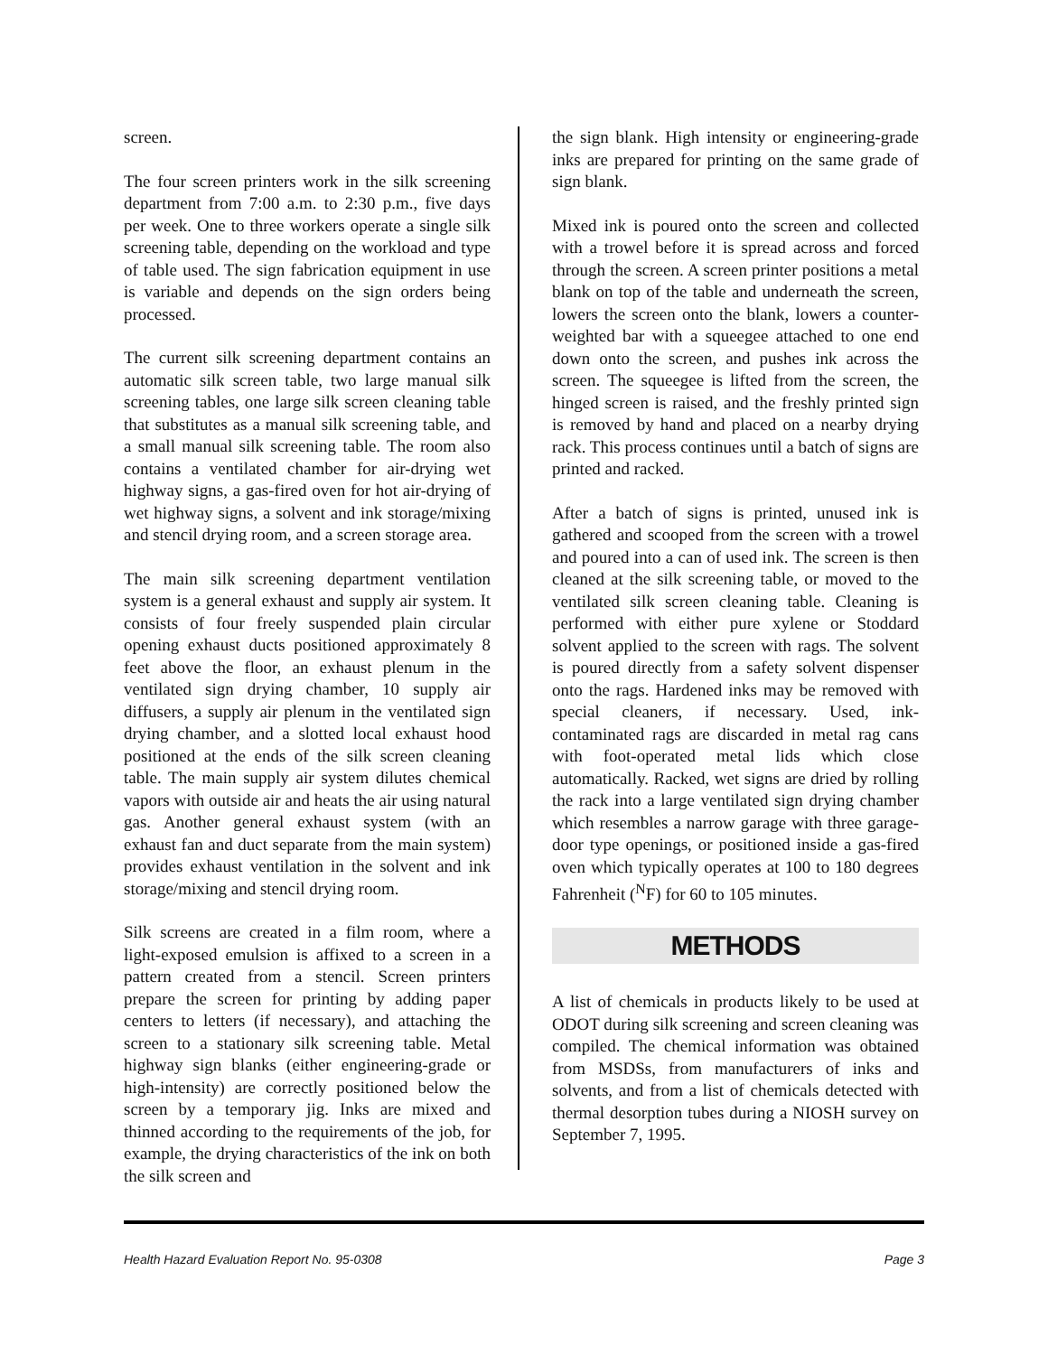screen.
The four screen printers work in the silk screening department from 7:00 a.m. to 2:30 p.m., five days per week. One to three workers operate a single silk screening table, depending on the workload and type of table used. The sign fabrication equipment in use is variable and depends on the sign orders being processed.
The current silk screening department contains an automatic silk screen table, two large manual silk screening tables, one large silk screen cleaning table that substitutes as a manual silk screening table, and a small manual silk screening table. The room also contains a ventilated chamber for air-drying wet highway signs, a gas-fired oven for hot air-drying of wet highway signs, a solvent and ink storage/mixing and stencil drying room, and a screen storage area.
The main silk screening department ventilation system is a general exhaust and supply air system. It consists of four freely suspended plain circular opening exhaust ducts positioned approximately 8 feet above the floor, an exhaust plenum in the ventilated sign drying chamber, 10 supply air diffusers, a supply air plenum in the ventilated sign drying chamber, and a slotted local exhaust hood positioned at the ends of the silk screen cleaning table. The main supply air system dilutes chemical vapors with outside air and heats the air using natural gas. Another general exhaust system (with an exhaust fan and duct separate from the main system) provides exhaust ventilation in the solvent and ink storage/mixing and stencil drying room.
Silk screens are created in a film room, where a light-exposed emulsion is affixed to a screen in a pattern created from a stencil. Screen printers prepare the screen for printing by adding paper centers to letters (if necessary), and attaching the screen to a stationary silk screening table. Metal highway sign blanks (either engineering-grade or high-intensity) are correctly positioned below the screen by a temporary jig. Inks are mixed and thinned according to the requirements of the job, for example, the drying characteristics of the ink on both the silk screen and
the sign blank. High intensity or engineering-grade inks are prepared for printing on the same grade of sign blank.
Mixed ink is poured onto the screen and collected with a trowel before it is spread across and forced through the screen. A screen printer positions a metal blank on top of the table and underneath the screen, lowers the screen onto the blank, lowers a counter-weighted bar with a squeegee attached to one end down onto the screen, and pushes ink across the screen. The squeegee is lifted from the screen, the hinged screen is raised, and the freshly printed sign is removed by hand and placed on a nearby drying rack. This process continues until a batch of signs are printed and racked.
After a batch of signs is printed, unused ink is gathered and scooped from the screen with a trowel and poured into a can of used ink. The screen is then cleaned at the silk screening table, or moved to the ventilated silk screen cleaning table. Cleaning is performed with either pure xylene or Stoddard solvent applied to the screen with rags. The solvent is poured directly from a safety solvent dispenser onto the rags. Hardened inks may be removed with special cleaners, if necessary. Used, ink-contaminated rags are discarded in metal rag cans with foot-operated metal lids which close automatically. Racked, wet signs are dried by rolling the rack into a large ventilated sign drying chamber which resembles a narrow garage with three garage-door type openings, or positioned inside a gas-fired oven which typically operates at 100 to 180 degrees Fahrenheit (<sup>N</sup>F) for 60 to 105 minutes.
METHODS
A list of chemicals in products likely to be used at ODOT during silk screening and screen cleaning was compiled. The chemical information was obtained from MSDSs, from manufacturers of inks and solvents, and from a list of chemicals detected with thermal desorption tubes during a NIOSH survey on September 7, 1995.
Health Hazard Evaluation Report No. 95-0308 Page 3